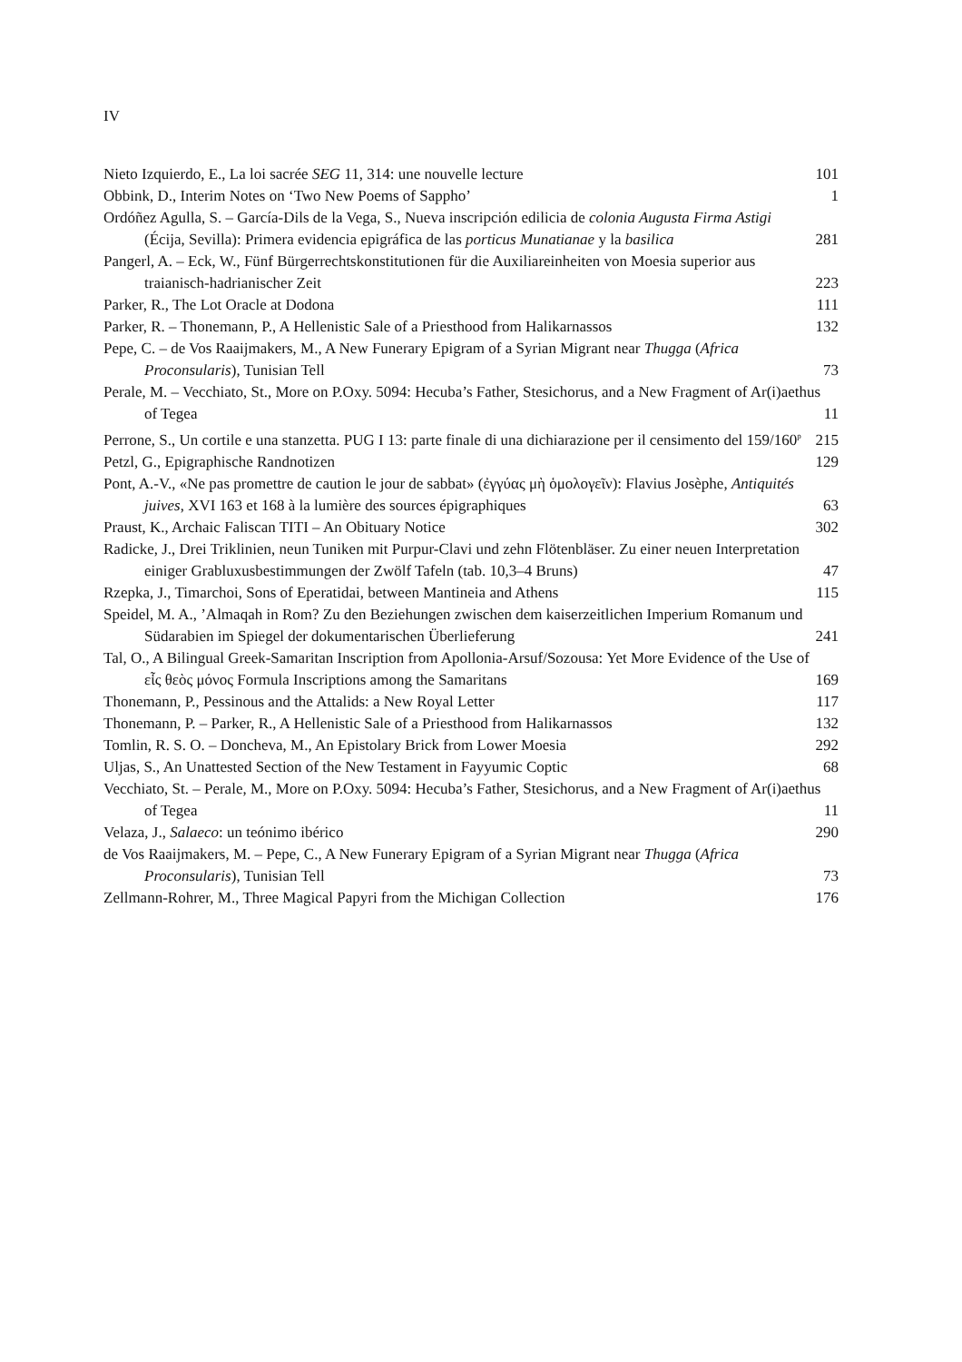IV
Nieto Izquierdo, E., La loi sacrée SEG 11, 314: une nouvelle lecture
101
Obbink, D., Interim Notes on ‘Two New Poems of Sappho’
1
Ordóñez Agulla, S. – García-Dils de la Vega, S., Nueva inscripción edilicia de colonia Augusta Firma Astigi (Écija, Sevilla): Primera evidencia epigráfica de las porticus Munatianae y la basilica
281
Pangerl, A. – Eck, W., Fünf Bürgerrechtskonstitutionen für die Auxiliareinheiten von Moesia superior aus traianisch-hadrianischer Zeit
223
Parker, R., The Lot Oracle at Dodona
111
Parker, R. – Thonemann, P., A Hellenistic Sale of a Priesthood from Halikarnassos
132
Pepe, C. – de Vos Raaijmakers, M., A New Funerary Epigram of a Syrian Migrant near Thugga (Africa Proconsularis), Tunisian Tell
73
Perale, M. – Vecchiato, St., More on P.Oxy. 5094: Hecuba’s Father, Stesichorus, and a New Fragment of Ar(i)aethus of Tegea
11
Perrone, S., Un cortile e una stanzetta. PUG I 13: parte finale di una dichiarazione per il censimento del 159/160<sup>p</sup>
215
Petzl, G., Epigraphische Randnotizen
129
Pont, A.-V., «Ne pas promettre de caution le jour de sabbat» (ἐγγύας μὴ ὁμολογεῖν): Flavius Josèphe, Antiquités juives, XVI 163 et 168 à la lumière des sources épigraphiques
63
Praust, K., Archaic Faliscan TITI – An Obituary Notice
302
Radicke, J., Drei Triklinien, neun Tuniken mit Purpur-Clavi und zehn Flötenbläser. Zu einer neuen Interpretation einiger Grabluxusbestimmungen der Zwölf Tafeln (tab. 10,3–4 Bruns)
47
Rzepka, J., Timarchoi, Sons of Eperatidai, between Mantineia and Athens
115
Speidel, M. A., ’Almaqah in Rom? Zu den Beziehungen zwischen dem kaiserzeitlichen Imperium Romanum und Südarabien im Spiegel der dokumentarischen Überlieferung
241
Tal, O., A Bilingual Greek-Samaritan Inscription from Apollonia-Arsuf/Sozousa: Yet More Evidence of the Use of εἷς θεὸς μόνος Formula Inscriptions among the Samaritans
169
Thonemann, P., Pessinous and the Attalids: a New Royal Letter
117
Thonemann, P. – Parker, R., A Hellenistic Sale of a Priesthood from Halikarnassos
132
Tomlin, R. S. O. – Doncheva, M., An Epistolary Brick from Lower Moesia
292
Uljas, S., An Unattested Section of the New Testament in Fayyumic Coptic
68
Vecchiato, St. – Perale, M., More on P.Oxy. 5094: Hecuba’s Father, Stesichorus, and a New Fragment of Ar(i)aethus of Tegea
11
Velaza, J., Salaeco: un teónimo ibérico
290
de Vos Raaijmakers, M. – Pepe, C., A New Funerary Epigram of a Syrian Migrant near Thugga (Africa Proconsularis), Tunisian Tell
73
Zellmann-Rohrer, M., Three Magical Papyri from the Michigan Collection
176